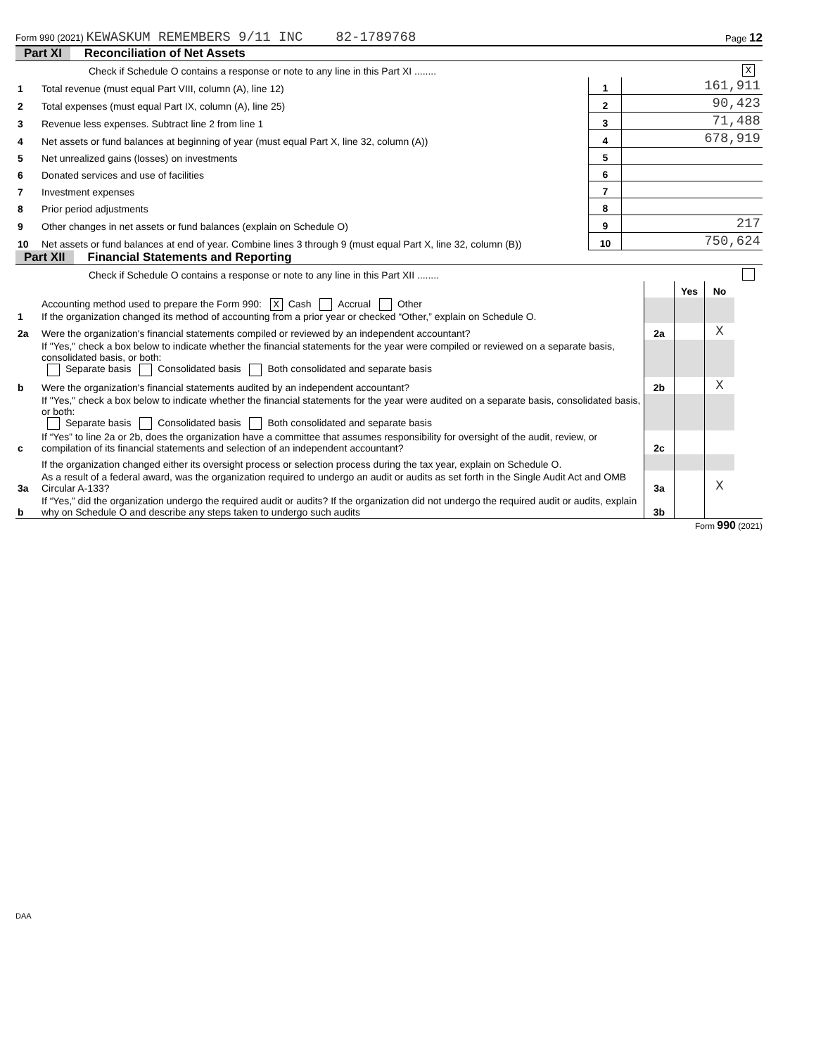Form 990 (2021) KEWASKUM REMEMBERS 9/11 INC 82-1789768 Page 12
Part XI Reconciliation of Net Assets
| | Check if Schedule O contains a response or note to any line in this Part XI ........ | | | X |
| 1 | Total revenue (must equal Part VIII, column (A), line 12) | 1 | 161,911 | |
| 2 | Total expenses (must equal Part IX, column (A), line 25) | 2 | 90,423 | |
| 3 | Revenue less expenses. Subtract line 2 from line 1 | 3 | 71,488 | |
| 4 | Net assets or fund balances at beginning of year (must equal Part X, line 32, column (A)) | 4 | 678,919 | |
| 5 | Net unrealized gains (losses) on investments | 5 | | |
| 6 | Donated services and use of facilities | 6 | | |
| 7 | Investment expenses | 7 | | |
| 8 | Prior period adjustments | 8 | | |
| 9 | Other changes in net assets or fund balances (explain on Schedule O) | 9 | 217 | |
| 10 | Net assets or fund balances at end of year. Combine lines 3 through 9 (must equal Part X, line 32, column (B)) | 10 | 750,624 | |
Part XII Financial Statements and Reporting
| | Check if Schedule O contains a response or note to any line in this Part XII ........ | | | | |
| | | | Yes | No | |
| 1 | Accounting method used to prepare the Form 990: X Cash Accrual Other If the organization changed its method of accounting from a prior year or checked “Other,” explain on Schedule O. | | | | |
| 2a | Were the organization's financial statements compiled or reviewed by an independent accountant? | 2a | | X | |
| | If "Yes," check a box below to indicate whether the financial statements for the year were compiled or reviewed on a separate basis, consolidated basis, or both: Separate basis Consolidated basis Both consolidated and separate basis | | | | |
| b | Were the organization's financial statements audited by an independent accountant? | 2b | | X | |
| | If "Yes," check a box below to indicate whether the financial statements for the year were audited on a separate basis, consolidated basis, or both: Separate basis Consolidated basis Both consolidated and separate basis | | | | |
| c | If “Yes” to line 2a or 2b, does the organization have a committee that assumes responsibility for oversight of the audit, review, or compilation of its financial statements and selection of an independent accountant? | 2c | | | |
| | If the organization changed either its oversight process or selection process during the tax year, explain on Schedule O. | | | | |
| 3a | As a result of a federal award, was the organization required to undergo an audit or audits as set forth in the Single Audit Act and OMB Circular A-133? | 3a | | X | |
| b | If “Yes,” did the organization undergo the required audit or audits? If the organization did not undergo the required audit or audits, explain why on Schedule O and describe any steps taken to undergo such audits | 3b | | | |
Form 990 (2021)
DAA